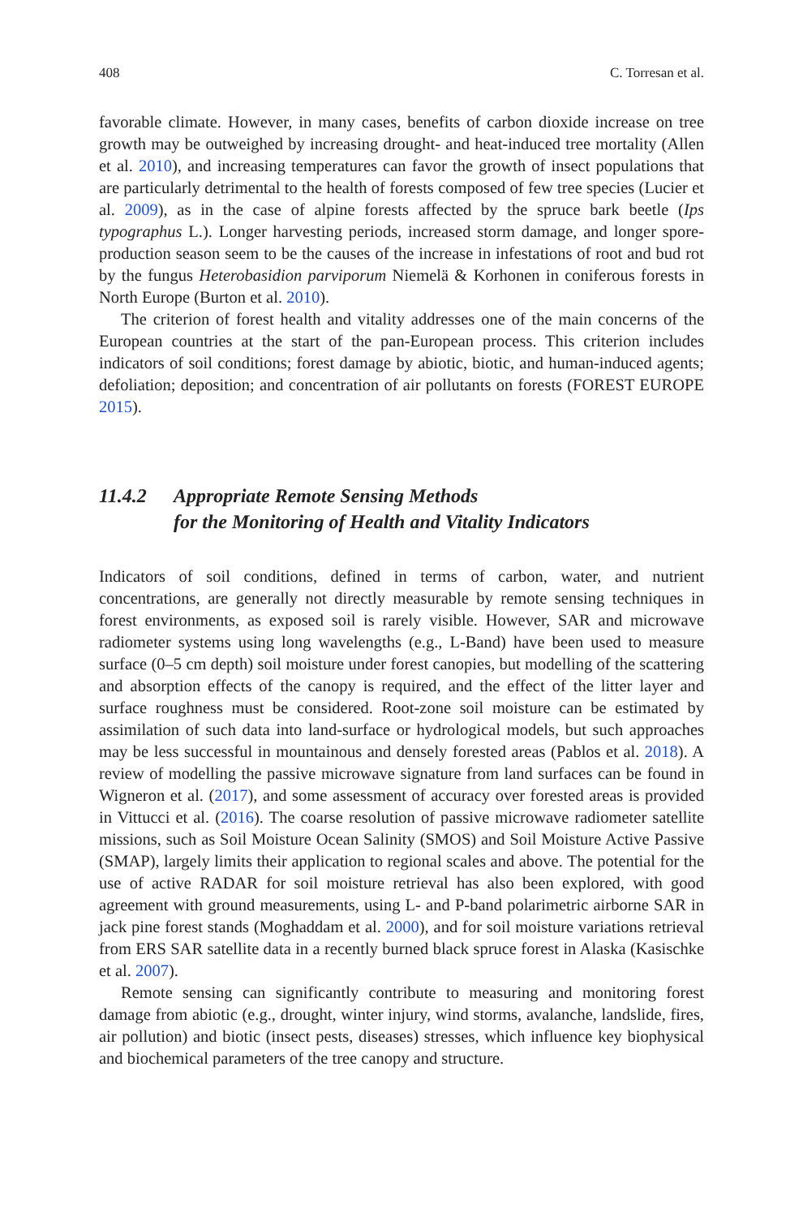408 C. Torresan et al.
favorable climate. However, in many cases, benefits of carbon dioxide increase on tree growth may be outweighed by increasing drought- and heat-induced tree mortality (Allen et al. 2010), and increasing temperatures can favor the growth of insect populations that are particularly detrimental to the health of forests composed of few tree species (Lucier et al. 2009), as in the case of alpine forests affected by the spruce bark beetle (Ips typographus L.). Longer harvesting periods, increased storm damage, and longer spore-production season seem to be the causes of the increase in infestations of root and bud rot by the fungus Heterobasidion parviporum Niemelä & Korhonen in coniferous forests in North Europe (Burton et al. 2010).
The criterion of forest health and vitality addresses one of the main concerns of the European countries at the start of the pan-European process. This criterion includes indicators of soil conditions; forest damage by abiotic, biotic, and human-induced agents; defoliation; deposition; and concentration of air pollutants on forests (FOREST EUROPE 2015).
11.4.2 Appropriate Remote Sensing Methods
for the Monitoring of Health and Vitality Indicators
Indicators of soil conditions, defined in terms of carbon, water, and nutrient concentrations, are generally not directly measurable by remote sensing techniques in forest environments, as exposed soil is rarely visible. However, SAR and microwave radiometer systems using long wavelengths (e.g., L-Band) have been used to measure surface (0–5 cm depth) soil moisture under forest canopies, but modelling of the scattering and absorption effects of the canopy is required, and the effect of the litter layer and surface roughness must be considered. Root-zone soil moisture can be estimated by assimilation of such data into land-surface or hydrological models, but such approaches may be less successful in mountainous and densely forested areas (Pablos et al. 2018). A review of modelling the passive microwave signature from land surfaces can be found in Wigneron et al. (2017), and some assessment of accuracy over forested areas is provided in Vittucci et al. (2016). The coarse resolution of passive microwave radiometer satellite missions, such as Soil Moisture Ocean Salinity (SMOS) and Soil Moisture Active Passive (SMAP), largely limits their application to regional scales and above. The potential for the use of active RADAR for soil moisture retrieval has also been explored, with good agreement with ground measurements, using L- and P-band polarimetric airborne SAR in jack pine forest stands (Moghaddam et al. 2000), and for soil moisture variations retrieval from ERS SAR satellite data in a recently burned black spruce forest in Alaska (Kasischke et al. 2007).
Remote sensing can significantly contribute to measuring and monitoring forest damage from abiotic (e.g., drought, winter injury, wind storms, avalanche, landslide, fires, air pollution) and biotic (insect pests, diseases) stresses, which influence key biophysical and biochemical parameters of the tree canopy and structure.